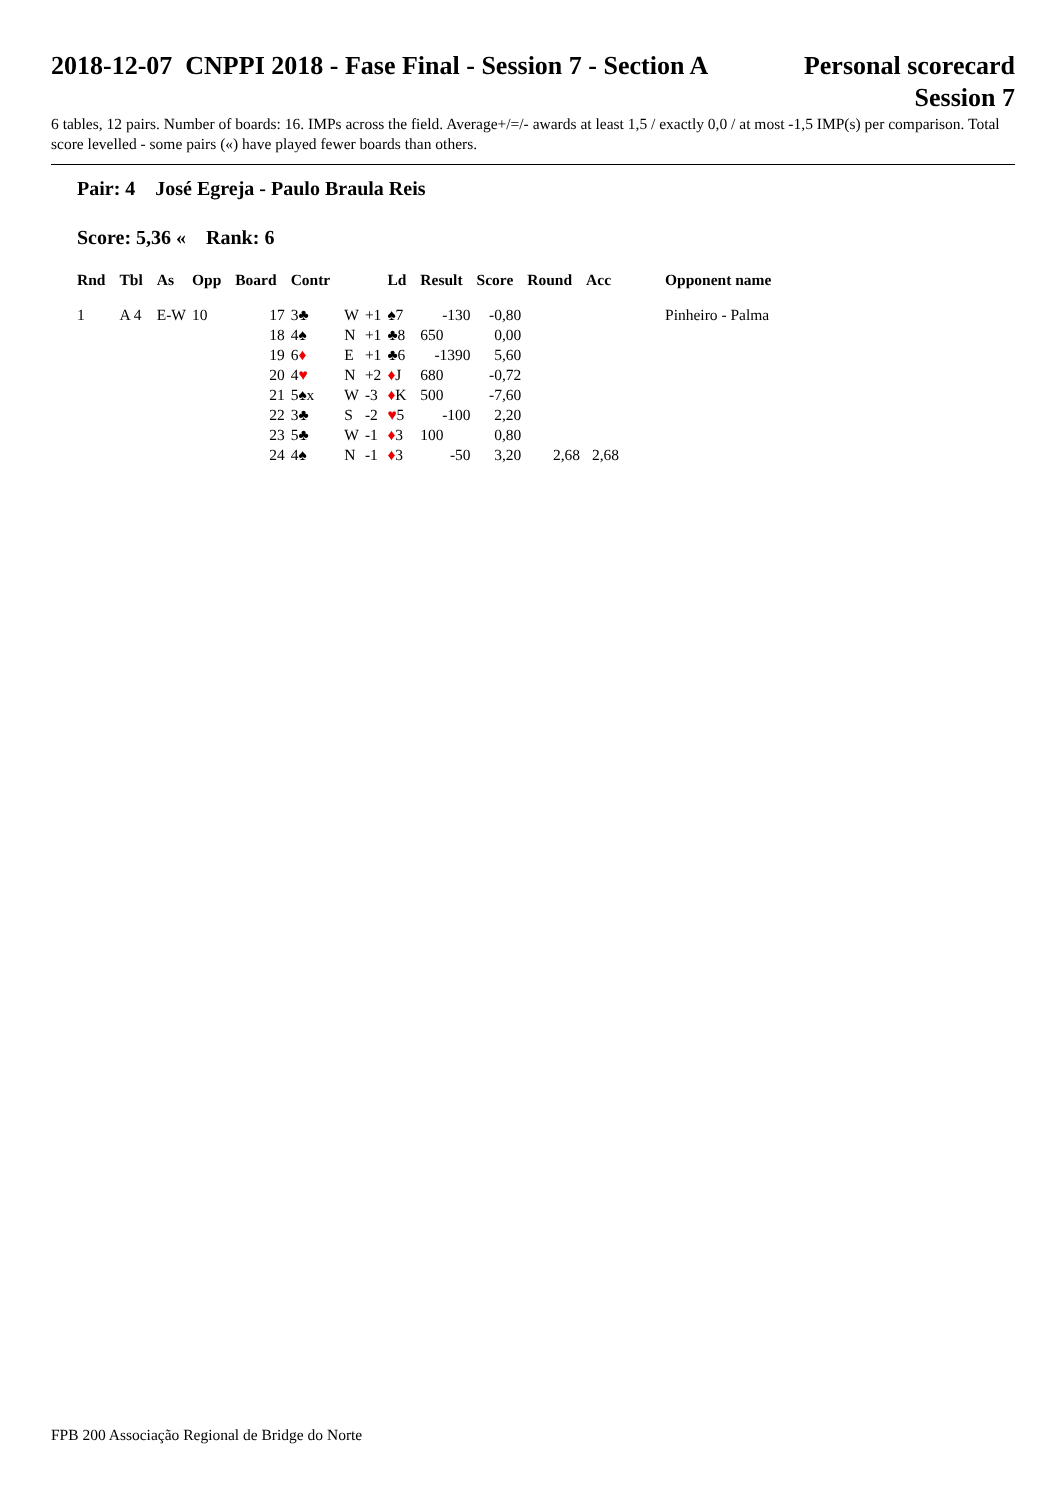2018-12-07 CNPPI 2018 - Fase Final - Session 7 - Section A
Personal scorecard
Session 7
6 tables, 12 pairs. Number of boards: 16. IMPs across the field. Average+/=/- awards at least 1,5 / exactly 0,0 / at most -1,5 IMP(s) per comparison. Total score levelled - some pairs («) have played fewer boards than others.
Pair: 4 José Egreja - Paulo Braula Reis
Score: 5,36 « Rank: 6
| Rnd | Tbl | As | Opp | Board | Contr | | | Ld | Result | Score | Round | Acc | Opponent name |
| --- | --- | --- | --- | --- | --- | --- | --- | --- | --- | --- | --- | --- | --- |
| 1 | A 4 | E-W | 10 | 17 | 3♣ | W | +1 | ♠7 | -130 | -0,80 | | | Pinheiro - Palma |
| | | | | 18 | 4♠ | N | +1 | ♣8 | 650 | 0,00 | | | |
| | | | | 19 | 6 ♦ | E | +1 | ♣6 | -1390 | 5,60 | | | |
| | | | | 20 | 4 ♥ | N | +2 | ♦ J | 680 | -0,72 | | | |
| | | | | 21 | 5♠x | W | -3 | ♦ K | 500 | -7,60 | | | |
| | | | | 22 | 3♣ | S | -2 | ♥ 5 | -100 | 2,20 | | | |
| | | | | 23 | 5♣ | W | -1 | ♦ 3 | 100 | 0,80 | | | |
| | | | | 24 | 4♠ | N | -1 | ♦ 3 | -50 | 3,20 | 2,68 | 2,68 | |
FPB 200 Associação Regional de Bridge do Norte